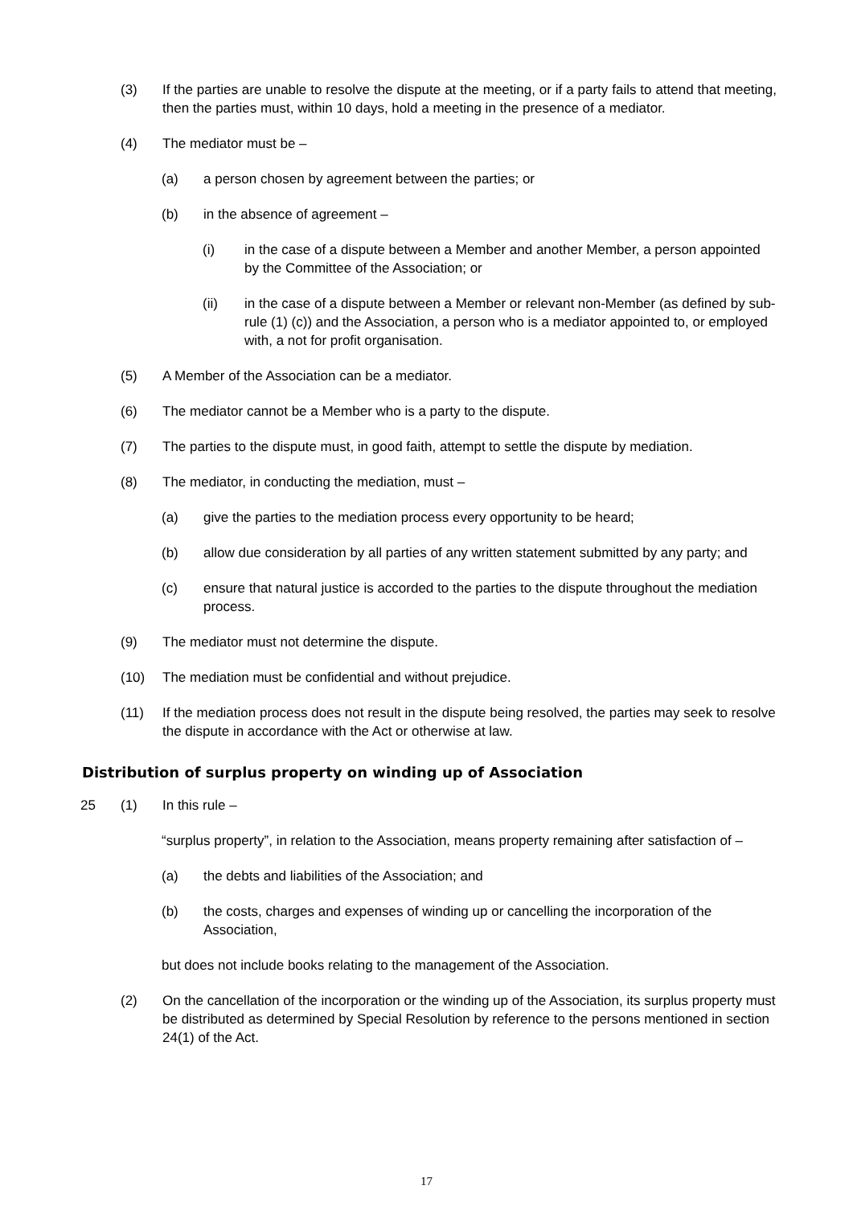(3) If the parties are unable to resolve the dispute at the meeting, or if a party fails to attend that meeting, then the parties must, within 10 days, hold a meeting in the presence of a mediator.
(4) The mediator must be –
(a) a person chosen by agreement between the parties; or
(b) in the absence of agreement –
(i) in the case of a dispute between a Member and another Member, a person appointed by the Committee of the Association; or
(ii) in the case of a dispute between a Member or relevant non-Member (as defined by sub-rule (1) (c)) and the Association, a person who is a mediator appointed to, or employed with, a not for profit organisation.
(5) A Member of the Association can be a mediator.
(6) The mediator cannot be a Member who is a party to the dispute.
(7) The parties to the dispute must, in good faith, attempt to settle the dispute by mediation.
(8) The mediator, in conducting the mediation, must –
(a) give the parties to the mediation process every opportunity to be heard;
(b) allow due consideration by all parties of any written statement submitted by any party; and
(c) ensure that natural justice is accorded to the parties to the dispute throughout the mediation process.
(9) The mediator must not determine the dispute.
(10) The mediation must be confidential and without prejudice.
(11) If the mediation process does not result in the dispute being resolved, the parties may seek to resolve the dispute in accordance with the Act or otherwise at law.
Distribution of surplus property on winding up of Association
25 (1) In this rule –
“surplus property”, in relation to the Association, means property remaining after satisfaction of –
(a) the debts and liabilities of the Association; and
(b) the costs, charges and expenses of winding up or cancelling the incorporation of the Association,
but does not include books relating to the management of the Association.
(2) On the cancellation of the incorporation or the winding up of the Association, its surplus property must be distributed as determined by Special Resolution by reference to the persons mentioned in section 24(1) of the Act.
17